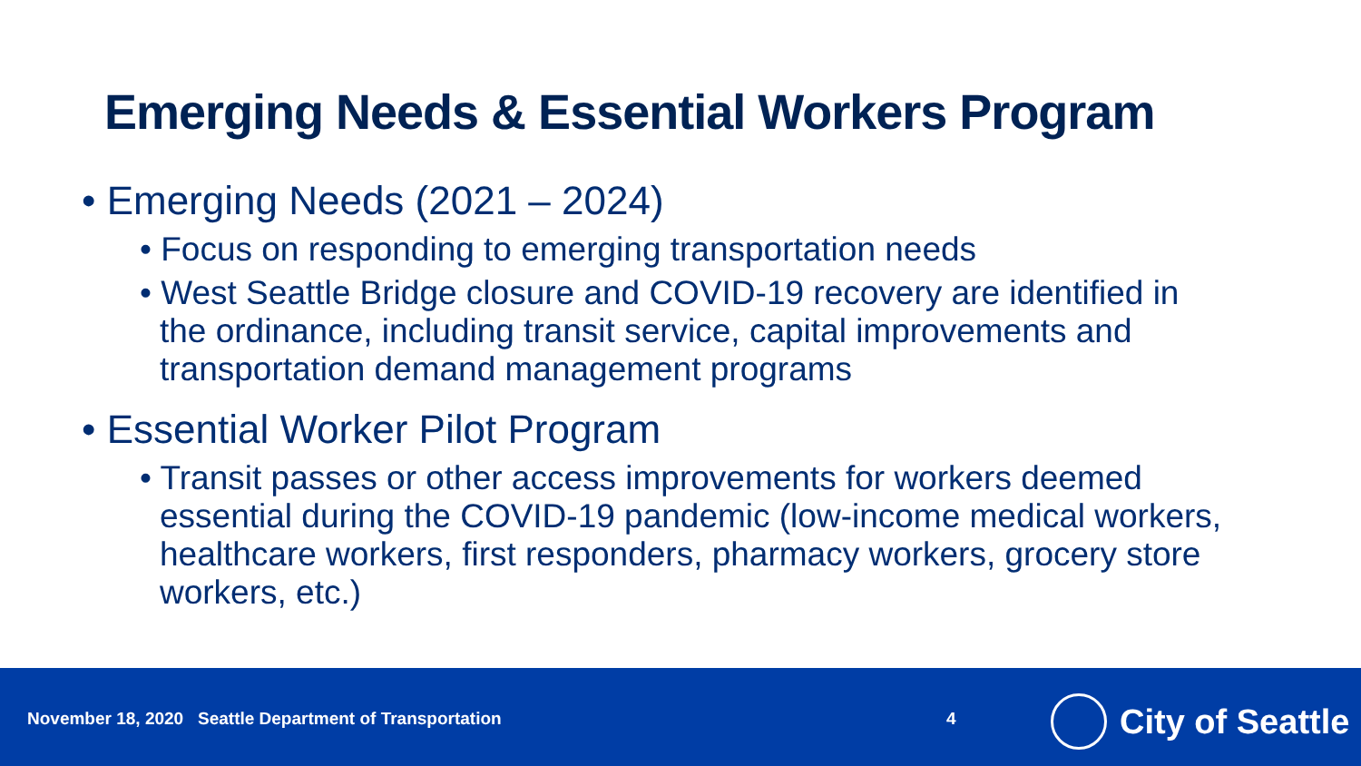Emerging Needs & Essential Workers Program
• Emerging Needs (2021 – 2024)
• Focus on responding to emerging transportation needs
• West Seattle Bridge closure and COVID-19 recovery are identified in the ordinance, including transit service, capital improvements and transportation demand management programs
• Essential Worker Pilot Program
• Transit passes or other access improvements for workers deemed essential during the COVID-19 pandemic (low-income medical workers, healthcare workers, first responders, pharmacy workers, grocery store workers, etc.)
November 18, 2020 Seattle Department of Transportation
4 City of Seattle